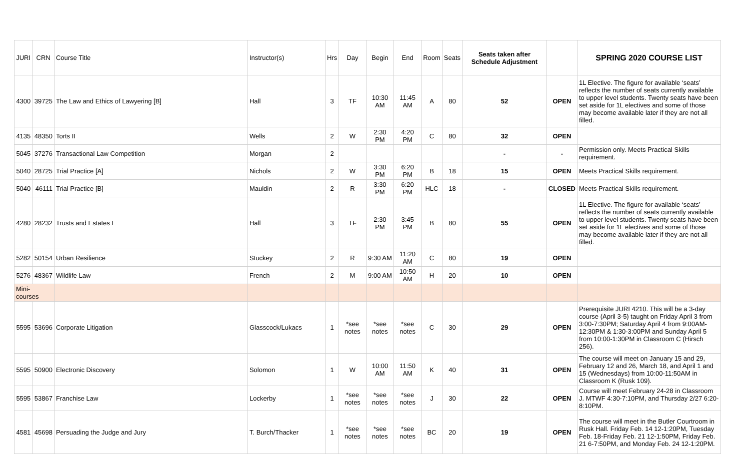| JURI | CRN | Course Title | Instructor(s) | Hrs | Day | Begin | End | Room | Seats | Seats taken after Schedule Adjustment | | SPRING 2020 COURSE LIST |
| --- | --- | --- | --- | --- | --- | --- | --- | --- | --- | --- | --- | --- |
| 4300 | 39725 | The Law and Ethics of Lawyering [B] | Hall | 3 | TF | 10:30 AM | 11:45 AM | A | 80 | 52 | OPEN | 1L Elective. The figure for available ‘seats’ reflects the number of seats currently available to upper level students. Twenty seats have been set aside for 1L electives and some of those may become available later if they are not all filled. |
| 4135 | 48350 | Torts II | Wells | 2 | W | 2:30 PM | 4:20 PM | C | 80 | 32 | OPEN | |
| 5045 | 37276 | Transactional Law Competition | Morgan | 2 | | | | | | - | - | Permission only. Meets Practical Skills requirement. |
| 5040 | 28725 | Trial Practice [A] | Nichols | 2 | W | 3:30 PM | 6:20 PM | B | 18 | 15 | OPEN | Meets Practical Skills requirement. |
| 5040 | 46111 | Trial Practice [B] | Mauldin | 2 | R | 3:30 PM | 6:20 PM | HLC | 18 | - | CLOSED | Meets Practical Skills requirement. |
| 4280 | 28232 | Trusts and Estates I | Hall | 3 | TF | 2:30 PM | 3:45 PM | B | 80 | 55 | OPEN | 1L Elective. The figure for available ‘seats’ reflects the number of seats currently available to upper level students. Twenty seats have been set aside for 1L electives and some of those may become available later if they are not all filled. |
| 5282 | 50154 | Urban Resilience | Stuckey | 2 | R | 9:30 AM | 11:20 AM | C | 80 | 19 | OPEN | |
| 5276 | 48367 | Wildlife Law | French | 2 | M | 9:00 AM | 10:50 AM | H | 20 | 10 | OPEN | |
| Mini-courses | | | | | | | | | | | | |
| 5595 | 53696 | Corporate Litigation | Glasscock/Lukacs | 1 | *see notes | *see notes | *see notes | C | 30 | 29 | OPEN | Prerequisite JURI 4210. This will be a 3-day course (April 3-5) taught on Friday April 3 from 3:00-7:30PM; Saturday April 4 from 9:00AM-12:30PM & 1:30-3:00PM and Sunday April 5 from 10:00-1:30PM in Classroom C (Hirsch 256). |
| 5595 | 50900 | Electronic Discovery | Solomon | 1 | W | 10:00 AM | 11:50 AM | K | 40 | 31 | OPEN | The course will meet on January 15 and 29, February 12 and 26, March 18, and April 1 and 15 (Wednesdays) from 10:00-11:50AM in Classroom K (Rusk 109). |
| 5595 | 53867 | Franchise Law | Lockerby | 1 | *see notes | *see notes | *see notes | J | 30 | 22 | OPEN | Course will meet February 24-28 in Classroom J. MTWF 4:30-7:10PM, and Thursday 2/27 6:20-8:10PM. |
| 4581 | 45698 | Persuading the Judge and Jury | T. Burch/Thacker | 1 | *see notes | *see notes | *see notes | BC | 20 | 19 | OPEN | The course will meet in the Butler Courtroom in Rusk Hall. Friday Feb. 14 12-1:20PM, Tuesday Feb. 18-Friday Feb. 21 12-1:50PM, Friday Feb. 21 6-7:50PM, and Monday Feb. 24 12-1:20PM. |